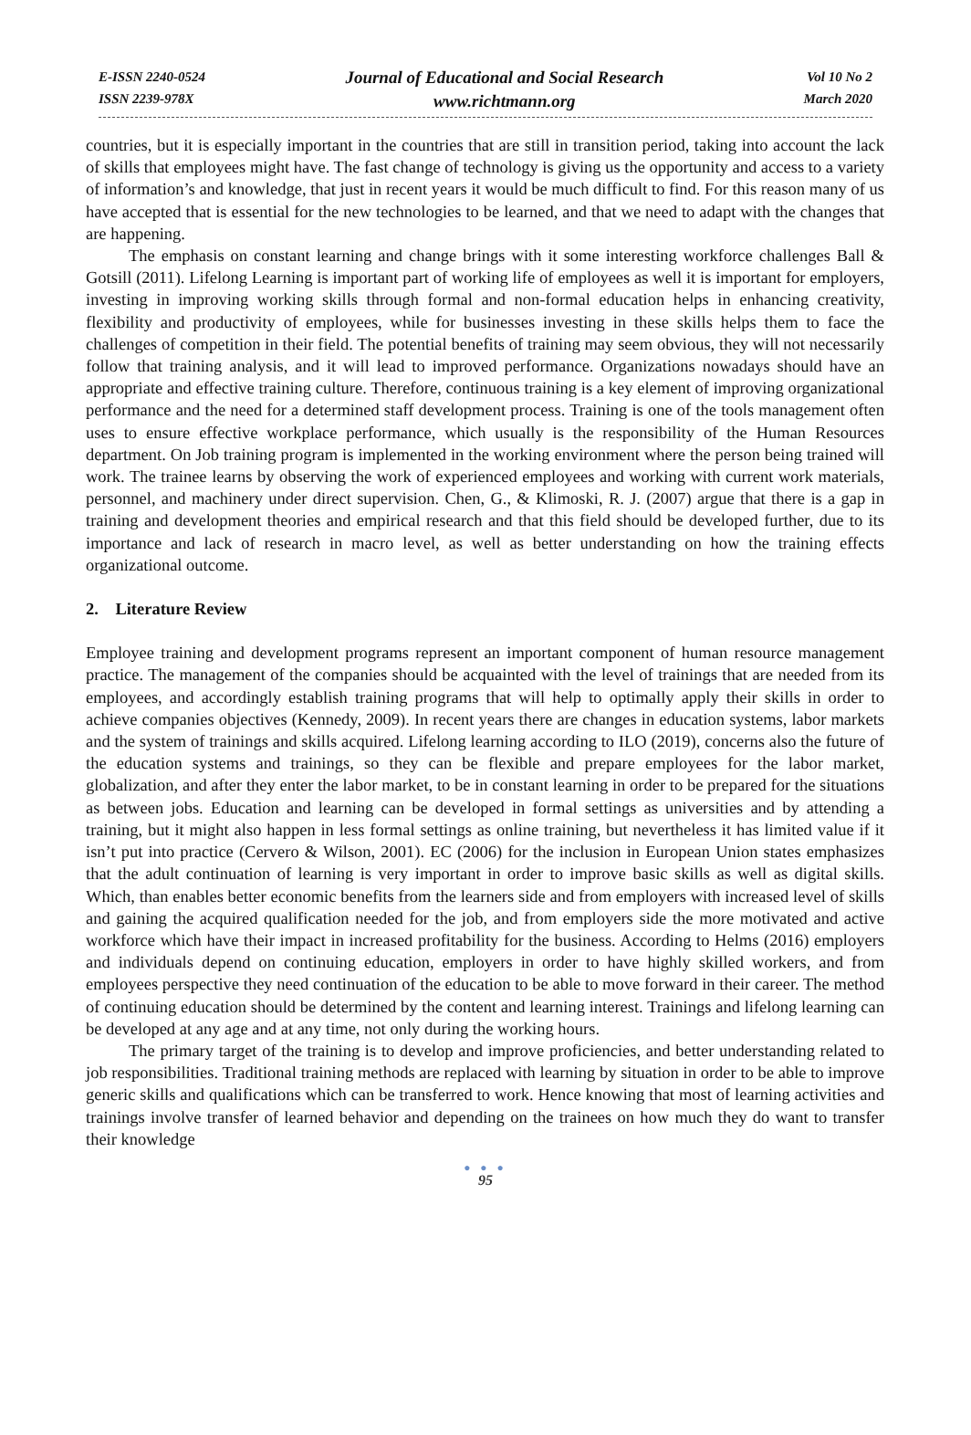E-ISSN 2240-0524
ISSN 2239-978X
Journal of Educational and Social Research
www.richtmann.org
Vol 10 No 2
March 2020
countries, but it is especially important in the countries that are still in transition period, taking into account the lack of skills that employees might have. The fast change of technology is giving us the opportunity and access to a variety of information’s and knowledge, that just in recent years it would be much difficult to find. For this reason many of us have accepted that is essential for the new technologies to be learned, and that we need to adapt with the changes that are happening.
The emphasis on constant learning and change brings with it some interesting workforce challenges Ball & Gotsill (2011). Lifelong Learning is important part of working life of employees as well it is important for employers, investing in improving working skills through formal and non-formal education helps in enhancing creativity, flexibility and productivity of employees, while for businesses investing in these skills helps them to face the challenges of competition in their field. The potential benefits of training may seem obvious, they will not necessarily follow that training analysis, and it will lead to improved performance. Organizations nowadays should have an appropriate and effective training culture. Therefore, continuous training is a key element of improving organizational performance and the need for a determined staff development process. Training is one of the tools management often uses to ensure effective workplace performance, which usually is the responsibility of the Human Resources department. On Job training program is implemented in the working environment where the person being trained will work. The trainee learns by observing the work of experienced employees and working with current work materials, personnel, and machinery under direct supervision. Chen, G., & Klimoski, R. J. (2007) argue that there is a gap in training and development theories and empirical research and that this field should be developed further, due to its importance and lack of research in macro level, as well as better understanding on how the training effects organizational outcome.
2. Literature Review
Employee training and development programs represent an important component of human resource management practice. The management of the companies should be acquainted with the level of trainings that are needed from its employees, and accordingly establish training programs that will help to optimally apply their skills in order to achieve companies objectives (Kennedy, 2009). In recent years there are changes in education systems, labor markets and the system of trainings and skills acquired. Lifelong learning according to ILO (2019), concerns also the future of the education systems and trainings, so they can be flexible and prepare employees for the labor market, globalization, and after they enter the labor market, to be in constant learning in order to be prepared for the situations as between jobs. Education and learning can be developed in formal settings as universities and by attending a training, but it might also happen in less formal settings as online training, but nevertheless it has limited value if it isn’t put into practice (Cervero & Wilson, 2001). EC (2006) for the inclusion in European Union states emphasizes that the adult continuation of learning is very important in order to improve basic skills as well as digital skills. Which, than enables better economic benefits from the learners side and from employers with increased level of skills and gaining the acquired qualification needed for the job, and from employers side the more motivated and active workforce which have their impact in increased profitability for the business. According to Helms (2016) employers and individuals depend on continuing education, employers in order to have highly skilled workers, and from employees perspective they need continuation of the education to be able to move forward in their career. The method of continuing education should be determined by the content and learning interest. Trainings and lifelong learning can be developed at any age and at any time, not only during the working hours.
The primary target of the training is to develop and improve proficiencies, and better understanding related to job responsibilities. Traditional training methods are replaced with learning by situation in order to be able to improve generic skills and qualifications which can be transferred to work. Hence knowing that most of learning activities and trainings involve transfer of learned behavior and depending on the trainees on how much they do want to transfer their knowledge
● ● ●
95